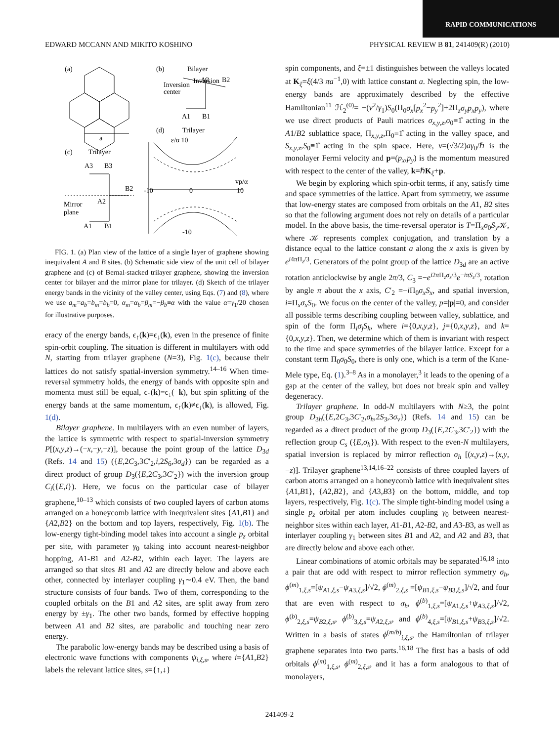RAPID COMMUNICATIONS
EDWARD MCCANN AND MIKITO KOSHINO PHYSICAL REVIEW B 81, 241409(R) (2010)
(a)
(b)
Bilayer
Inversion
Inversion
center
A2
B2
A1
B1
a
(c)
Trilayer
(d)
Trilayer
ε/α 10
A3
B3
B2
A2
Mirror
plane
A1
B1
-10
0
10
vp/α
-10
FIG. 1. (a) Plan view of the lattice of a single layer of graphene showing inequivalent A and B sites. (b) Schematic side view of the unit cell of bilayer graphene and (c) of Bernal-stacked trilayer graphene, showing the inversion center for bilayer and the mirror plane for trilayer. (d) Sketch of the trilayer energy bands in the vicinity of the valley center, using Eqs. (7) and (8), where we use a<sub>m</sub>=a<sub>b</sub>=b<sub>m</sub>=b<sub>b</sub>=0, α<sub>m</sub>=α<sub>b</sub>=β<sub>m</sub>=−β<sub>b</sub>≡α with the value α=γ<sub>1</sub>/20 chosen for illustrative purposes.
eracy of the energy bands, ϵ<sub>↑</sub>(k)=ϵ<sub>↓</sub>(k), even in the presence of finite spin-orbit coupling. The situation is different in multilayers with odd N, starting from trilayer graphene (N=3), Fig. 1(c), because their lattices do not satisfy spatial-inversion symmetry.<sup>14–16</sup> When time-reversal symmetry holds, the energy of bands with opposite spin and momenta must still be equal, ϵ<sub>↑</sub>(k)=ϵ<sub>↓</sub>(−k), but spin splitting of the energy bands at the same momentum, ϵ<sub>↑</sub>(k)≠ϵ<sub>↓</sub>(k), is allowed, Fig. 1(d).
Bilayer graphene. In multilayers with an even number of layers, the lattice is symmetric with respect to spatial-inversion symmetry P[(x,y,z)→(−x,−y,−z)], because the point group of the lattice D<sub>3d</sub> (Refs. 14 and 15) ({E,2C<sub>3</sub>,3C′<sub>2</sub>,i,2S<sub>6</sub>,3σ<sub>d</sub>}) can be regarded as a direct product of group D<sub>3</sub>({E,2C<sub>3</sub>,3C′<sub>2</sub>}) with the inversion group C<sub>i</sub>({E,i}). Here, we focus on the particular case of bilayer graphene,<sup>10–13</sup> which consists of two coupled layers of carbon atoms arranged on a honeycomb lattice with inequivalent sites {A1,B1} and {A2,B2} on the bottom and top layers, respectively, Fig. 1(b). The low-energy tight-binding model takes into account a single p<sub>z</sub> orbital per site, with parameter γ<sub>0</sub> taking into account nearest-neighbor hopping, A1-B1 and A2-B2, within each layer. The layers are arranged so that sites B1 and A2 are directly below and above each other, connected by interlayer coupling γ<sub>1</sub>∼0.4 eV. Then, the band structure consists of four bands. Two of them, corresponding to the coupled orbitals on the B1 and A2 sites, are split away from zero energy by ±γ<sub>1</sub>. The other two bands, formed by effective hopping between A1 and B2 sites, are parabolic and touching near zero energy.
The parabolic low-energy bands may be described using a basis of electronic wave functions with components ψ<sub>i,ξ,s</sub>, where i={A1,B2} labels the relevant lattice sites, s={↑,↓}
spin components, and ξ=±1 distinguishes between the valleys located at K<sub>ξ</sub>=ξ(4/3 πa<sup>−1</sup>,0) with lattice constant a. Neglecting spin, the low-energy bands are approximately described by the effective Hamiltonian<sup>11</sup> ℋ<sub>2</sub><sup>(0)</sup>= −(v<sup>2</sup>/γ<sub>1</sub>)S<sub>0</sub>(Π<sub>0</sub>σ<sub>x</sub>[p<sub>x</sub><sup>2</sup>−p<sub>y</sub><sup>2</sup>]+2Π<sub>z</sub>σ<sub>y</sub>p<sub>x</sub>p<sub>y</sub>), where we use direct products of Pauli matrices σ<sub>x,y,z</sub>,σ<sub>0</sub>≡1̂ acting in the A1/B2 sublattice space, Π<sub>x,y,z</sub>,Π<sub>0</sub>≡1̂ acting in the valley space, and S<sub>x,y,z</sub>,S<sub>0</sub>≡1̂ acting in the spin space. Here, v=(√3/2)aγ<sub>0</sub>/ℏ is the monolayer Fermi velocity and p=(p<sub>x</sub>,p<sub>y</sub>) is the momentum measured with respect to the center of the valley, k=ℏK<sub>ξ</sub>+p.
We begin by exploring which spin-orbit terms, if any, satisfy time and space symmetries of the lattice. Apart from symmetry, we assume that low-energy states are composed from orbitals on the A1, B2 sites so that the following argument does not rely on details of a particular model. In the above basis, the time-reversal operator is T=Π<sub>x</sub>σ<sub>0</sub>S<sub>y</sub> 𝒦, where 𝒦 represents complex conjugation, and translation by a distance equal to the lattice constant a along the x axis is given by e<sup>i4π Π<sub>z</sub>/3</sup>. Generators of the point group of the lattice D<sub>3d</sub> are an active rotation anticlockwise by angle 2π/3, C<sub>3</sub> =−e<sup>i2π Π<sub>z</sub>σ<sub>z</sub>/3</sup>e<sup>−iπS<sub>z</sub>/3</sup>, rotation by angle π about the x axis, C′<sub>2</sub> =−i Π<sub>0</sub>σ<sub>x</sub>S<sub>x</sub>, and spatial inversion, i=Π<sub>x</sub>σ<sub>x</sub>S<sub>0</sub>. We focus on the center of the valley, p=|p|=0, and consider all possible terms describing coupling between valley, sublattice, and spin of the form Π<sub>i</sub>σ<sub>j</sub>S<sub>k</sub>, where i={0,x,y,z}, j={0,x,y,z}, and k={0,x,y,z}. Then, we determine which of them is invariant with respect to the time and space symmetries of the bilayer lattice. Except for a constant term Π<sub>0</sub>σ<sub>0</sub>S<sub>0</sub>, there is only one, which is a term of the Kane-Mele type, Eq. (1).<sup>3–8</sup> As in a monolayer,<sup>3</sup> it leads to the opening of a gap at the center of the valley, but does not break spin and valley degeneracy.
Trilayer graphene. In odd-N multilayers with N≥3, the point group D<sub>3h</sub>({E,2C<sub>3</sub>,3C′<sub>2</sub>,σ<sub>h</sub>,2S<sub>3</sub>,3σ<sub>v</sub>}) (Refs. 14 and 15) can be regarded as a direct product of the group D<sub>3</sub>({E,2C<sub>3</sub>,3C′<sub>2</sub>}) with the reflection group C<sub>s</sub> ({E,σ<sub>h</sub>}). With respect to the even-N multilayers, spatial inversion is replaced by mirror reflection σ<sub>h</sub> [(x,y,z)→(x,y,−z)]. Trilayer graphene<sup>13,14,16–22</sup> consists of three coupled layers of carbon atoms arranged on a honeycomb lattice with inequivalent sites {A1,B1}, {A2,B2}, and {A3,B3} on the bottom, middle, and top layers, respectively, Fig. 1(c). The simple tight-binding model using a single p<sub>z</sub> orbital per atom includes coupling γ<sub>0</sub> between nearest-neighbor sites within each layer, A1-B1, A2-B2, and A3-B3, as well as interlayer coupling γ<sub>1</sub> between sites B1 and A2, and A2 and B3, that are directly below and above each other.
Linear combinations of atomic orbitals may be separated<sup>16,18</sup> into a pair that are odd with respect to mirror reflection symmetry σ<sub>h</sub>, ϕ<sup>(m)</sup><sub>1,ξ,s</sub>=[ψ<sub>A1,ξ,s</sub>−ψ<sub>A3,ξ,s</sub>]/√2, ϕ<sup>(m)</sup><sub>2,ξ,s</sub> =[ψ<sub>B1,ξ,s</sub>−ψ<sub>B3,ξ,s</sub>]/√2, and four that are even with respect to σ<sub>h</sub>, ϕ<sup>(b)</sup><sub>1,ξ,s</sub>=[ψ<sub>A1,ξ,s</sub>+ψ<sub>A3,ξ,s</sub>]/√2, ϕ<sup>(b)</sup><sub>2,ξ,s</sub>=ψ<sub>B2,ξ,s</sub>, ϕ<sup>(b)</sup><sub>3,ξ,s</sub>=ψ<sub>A2,ξ,s</sub>, and ϕ<sup>(b)</sup><sub>4,ξ,s</sub>=[ψ<sub>B1,ξ,s</sub>+ψ<sub>B3,ξ,s</sub>]/√2. Written in a basis of states ϕ<sup>(m/b)</sup><sub>i,ξ,s</sub>, the Hamiltonian of trilayer graphene separates into two parts.<sup>16,18</sup> The first has a basis of odd orbitals ϕ<sup>(m)</sup><sub>1,ξ,s</sub>, ϕ<sup>(m)</sup><sub>2,ξ,s</sub>, and it has a form analogous to that of monolayers,
241409-2